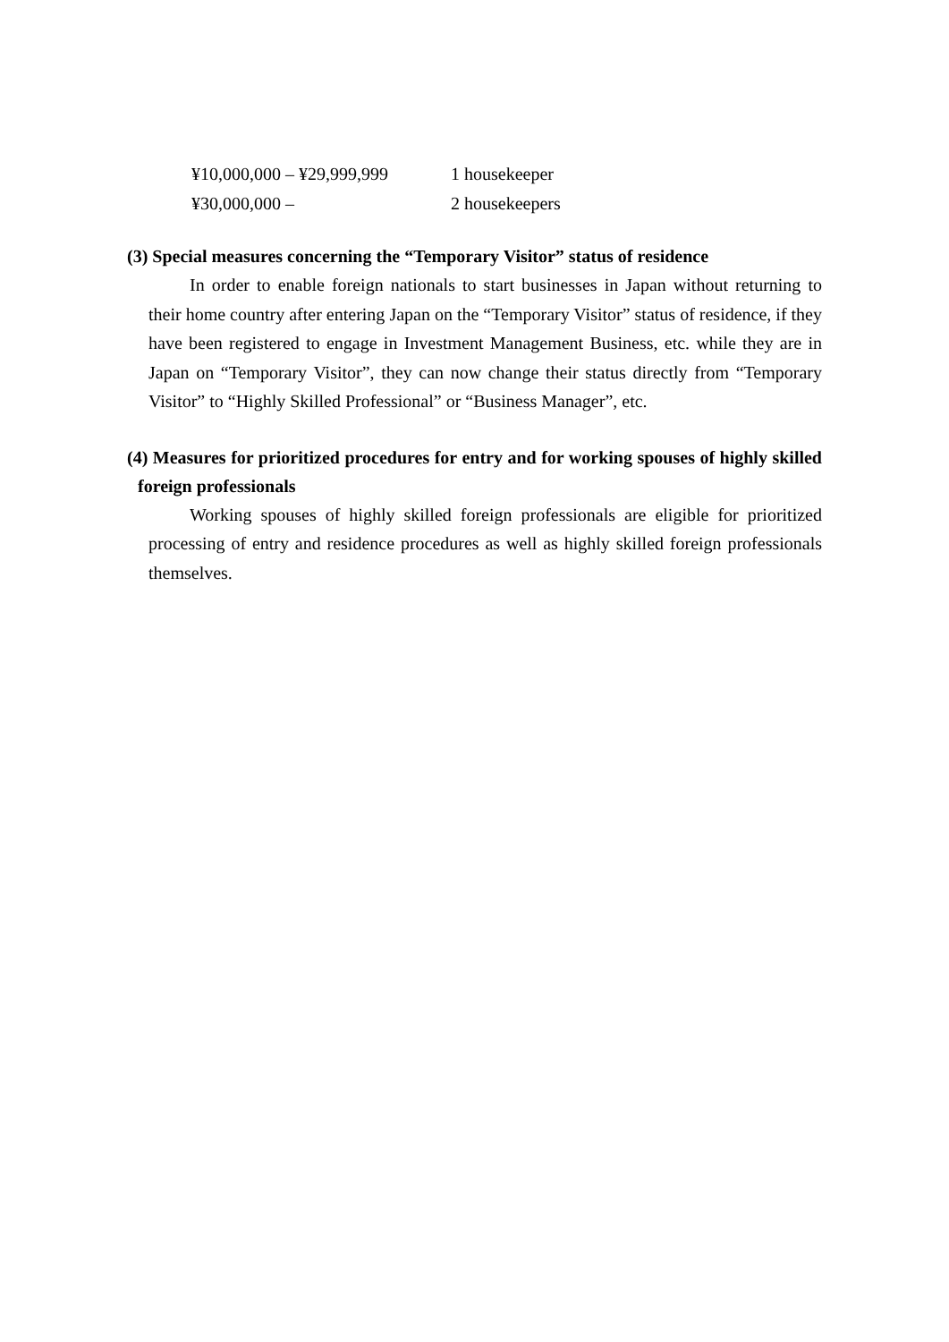| ¥10,000,000 – ¥29,999,999 | 1 housekeeper |
| ¥30,000,000 – | 2 housekeepers |
(3) Special measures concerning the “Temporary Visitor” status of residence
In order to enable foreign nationals to start businesses in Japan without returning to their home country after entering Japan on the “Temporary Visitor” status of residence, if they have been registered to engage in Investment Management Business, etc. while they are in Japan on “Temporary Visitor”, they can now change their status directly from “Temporary Visitor” to “Highly Skilled Professional” or “Business Manager”, etc.
(4) Measures for prioritized procedures for entry and for working spouses of highly skilled foreign professionals
Working spouses of highly skilled foreign professionals are eligible for prioritized processing of entry and residence procedures as well as highly skilled foreign professionals themselves.